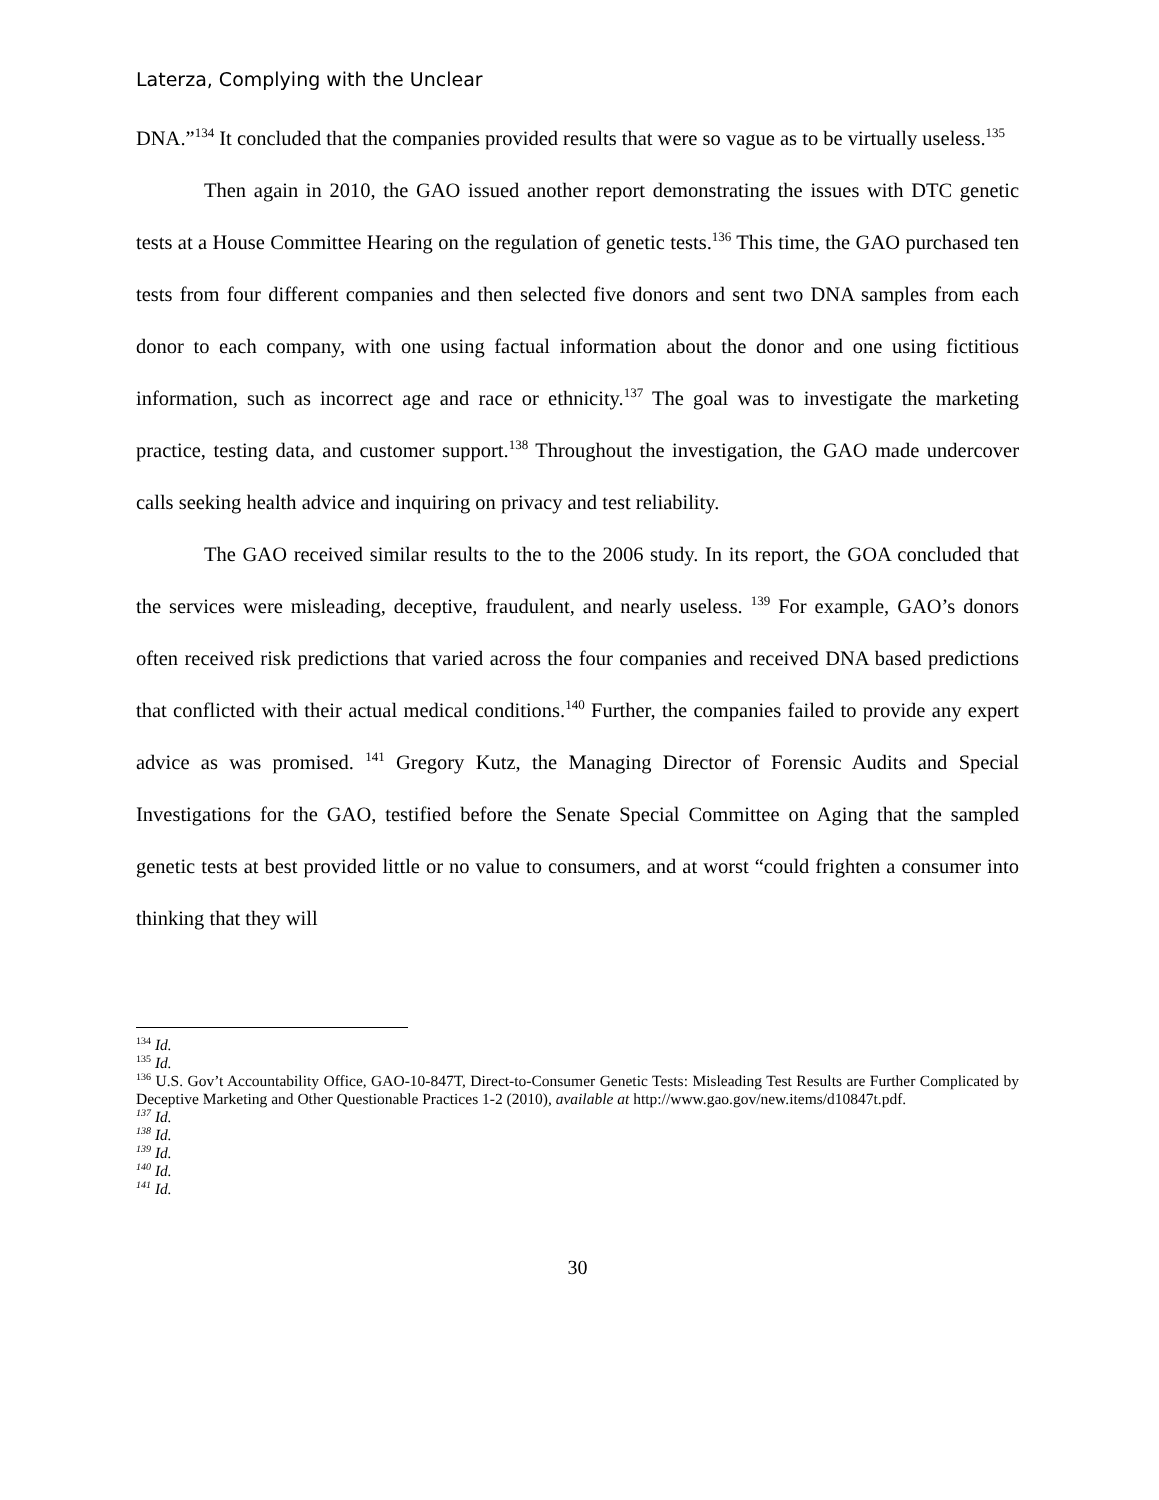Laterza, Complying with the Unclear
DNA.”<sup>134</sup> It concluded that the companies provided results that were so vague as to be virtually useless.<sup>135</sup>
Then again in 2010, the GAO issued another report demonstrating the issues with DTC genetic tests at a House Committee Hearing on the regulation of genetic tests.<sup>136</sup> This time, the GAO purchased ten tests from four different companies and then selected five donors and sent two DNA samples from each donor to each company, with one using factual information about the donor and one using fictitious information, such as incorrect age and race or ethnicity.<sup>137</sup> The goal was to investigate the marketing practice, testing data, and customer support.<sup>138</sup> Throughout the investigation, the GAO made undercover calls seeking health advice and inquiring on privacy and test reliability.
The GAO received similar results to the to the 2006 study. In its report, the GOA concluded that the services were misleading, deceptive, fraudulent, and nearly useless. <sup>139</sup> For example, GAO’s donors often received risk predictions that varied across the four companies and received DNA based predictions that conflicted with their actual medical conditions.<sup>140</sup> Further, the companies failed to provide any expert advice as was promised. <sup>141</sup> Gregory Kutz, the Managing Director of Forensic Audits and Special Investigations for the GAO, testified before the Senate Special Committee on Aging that the sampled genetic tests at best provided little or no value to consumers, and at worst “could frighten a consumer into thinking that they will
<sup>134</sup> Id.
<sup>135</sup> Id.
<sup>136</sup> U.S. Gov’t Accountability Office, GAO-10-847T, Direct-to-Consumer Genetic Tests: Misleading Test Results are Further Complicated by Deceptive Marketing and Other Questionable Practices 1-2 (2010), available at http://www.gao.gov/new.items/d10847t.pdf.
<sup>137</sup> Id.
<sup>138</sup> Id.
<sup>139</sup> Id.
<sup>140</sup> Id.
<sup>141</sup> Id.
30